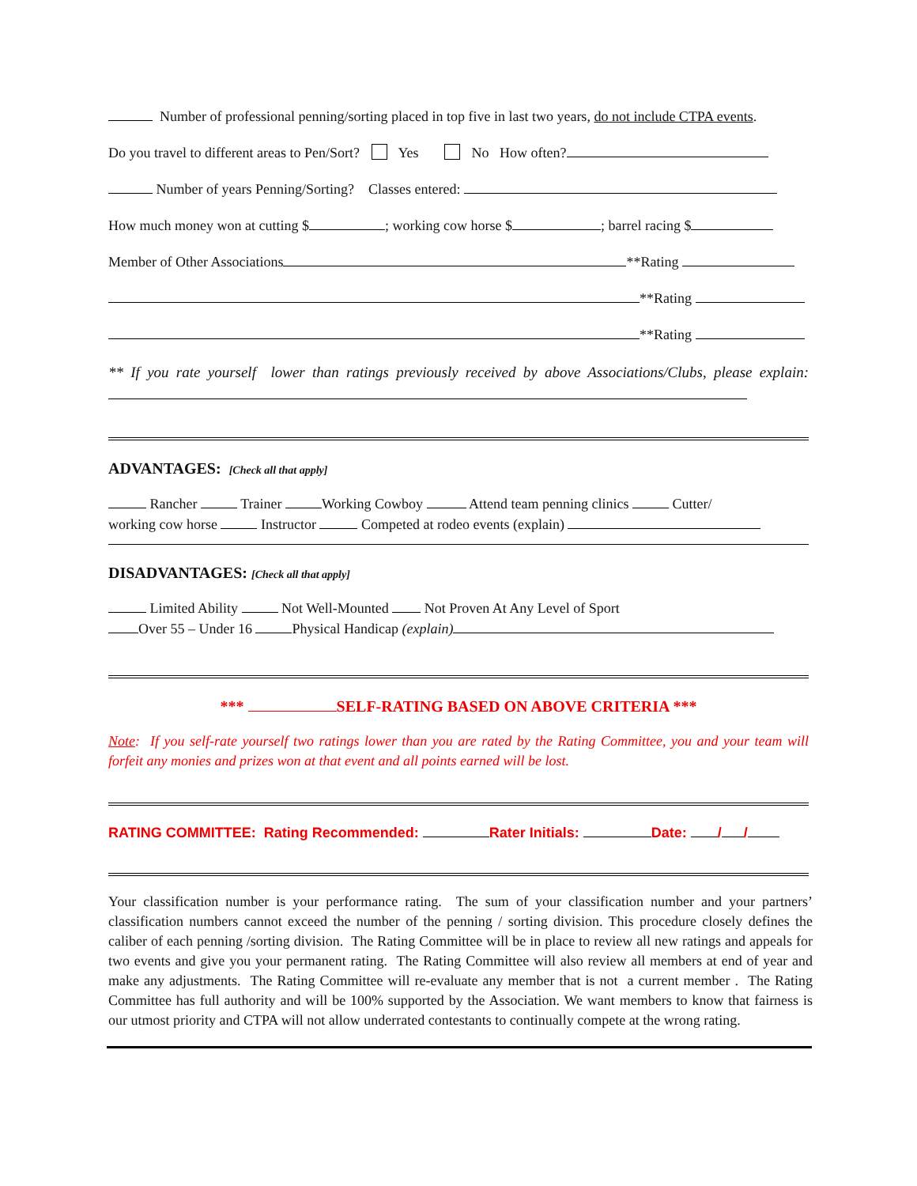Number of professional penning/sorting placed in top five in last two years, do not include CTPA events.
Do you travel to different areas to Pen/Sort? Yes No How often?
Number of years Penning/Sorting? Classes entered:
How much money won at cutting $ ; working cow horse $ ; barrel racing $
Member of Other Associations **Rating
**Rating
**Rating
** If you rate yourself lower than ratings previously received by above Associations/Clubs, please explain:
ADVANTAGES: [Check all that apply]
Rancher Trainer Working Cowboy Attend team penning clinics Cutter/
working cow horse Instructor Competed at rodeo events (explain)
DISADVANTAGES: [Check all that apply]
Limited Ability Not Well-Mounted Not Proven At Any Level of Sport
Over 55 – Under 16 Physical Handicap (explain)
*** SELF-RATING BASED ON ABOVE CRITERIA ***
Note: If you self-rate yourself two ratings lower than you are rated by the Rating Committee, you and your team will forfeit any monies and prizes won at that event and all points earned will be lost.
RATING COMMITTEE: Rating Recommended: Rater Initials: Date: / /
Your classification number is your performance rating. The sum of your classification number and your partners’ classification numbers cannot exceed the number of the penning / sorting division. This procedure closely defines the caliber of each penning /sorting division. The Rating Committee will be in place to review all new ratings and appeals for two events and give you your permanent rating. The Rating Committee will also review all members at end of year and make any adjustments. The Rating Committee will re-evaluate any member that is not a current member . The Rating Committee has full authority and will be 100% supported by the Association. We want members to know that fairness is our utmost priority and CTPA will not allow underrated contestants to continually compete at the wrong rating.